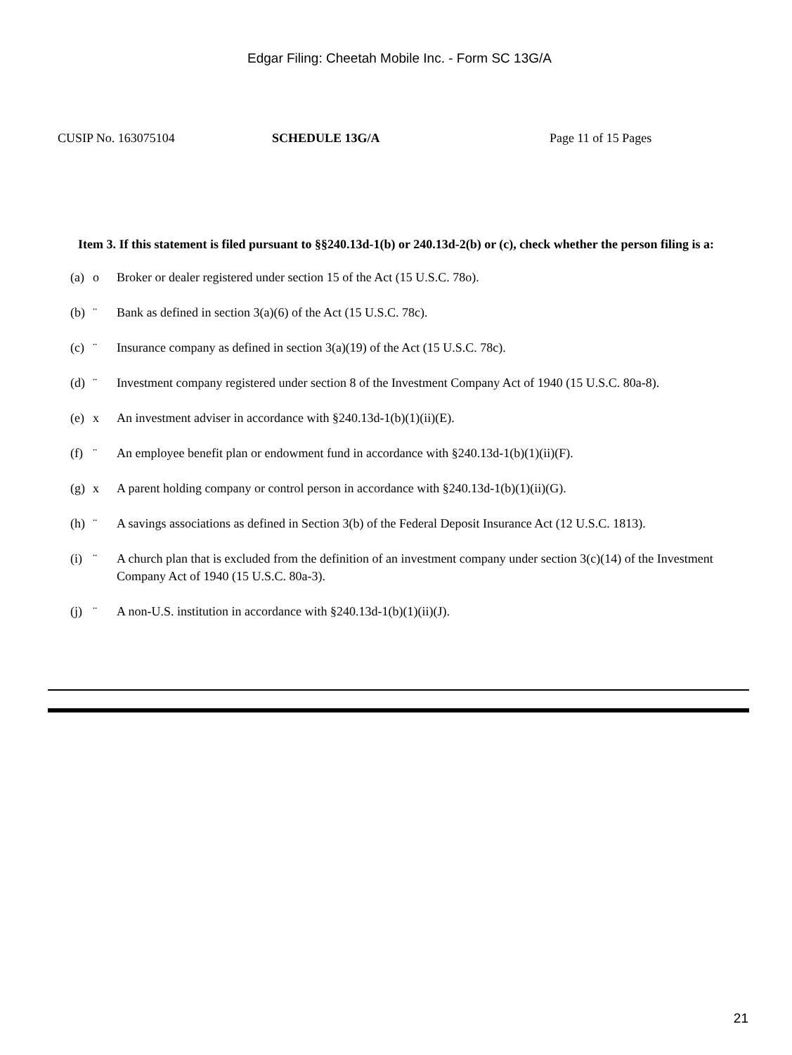Edgar Filing: Cheetah Mobile Inc. - Form SC 13G/A
CUSIP No. 163075104 SCHEDULE 13G/A Page 11 of 15 Pages
Item 3. If this statement is filed pursuant to §§240.13d-1(b) or 240.13d-2(b) or (c), check whether the person filing is a:
(a) o Broker or dealer registered under section 15 of the Act (15 U.S.C. 78o).
(b) ¨ Bank as defined in section 3(a)(6) of the Act (15 U.S.C. 78c).
(c) ¨ Insurance company as defined in section 3(a)(19) of the Act (15 U.S.C. 78c).
(d) ¨ Investment company registered under section 8 of the Investment Company Act of 1940 (15 U.S.C. 80a-8).
(e) x An investment adviser in accordance with §240.13d-1(b)(1)(ii)(E).
(f) ¨ An employee benefit plan or endowment fund in accordance with §240.13d-1(b)(1)(ii)(F).
(g) x A parent holding company or control person in accordance with §240.13d-1(b)(1)(ii)(G).
(h) ¨ A savings associations as defined in Section 3(b) of the Federal Deposit Insurance Act (12 U.S.C. 1813).
(i) ¨ A church plan that is excluded from the definition of an investment company under section 3(c)(14) of the Investment Company Act of 1940 (15 U.S.C. 80a-3).
(j) ¨ A non-U.S. institution in accordance with §240.13d-1(b)(1)(ii)(J).
21